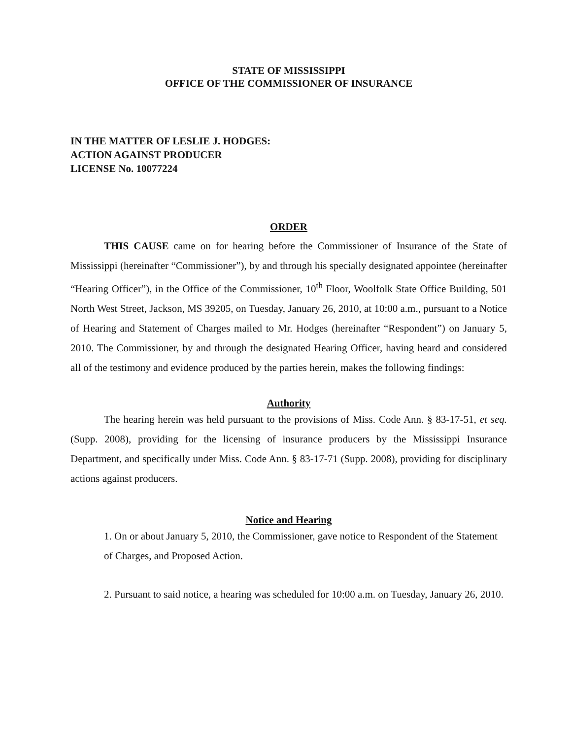STATE OF MISSISSIPPI
OFFICE OF THE COMMISSIONER OF INSURANCE
IN THE MATTER OF LESLIE J. HODGES:
ACTION AGAINST PRODUCER
LICENSE No. 10077224
ORDER
THIS CAUSE came on for hearing before the Commissioner of Insurance of the State of Mississippi (hereinafter “Commissioner”), by and through his specially designated appointee (hereinafter “Hearing Officer”), in the Office of the Commissioner, 10<sup>th</sup> Floor, Woolfolk State Office Building, 501 North West Street, Jackson, MS 39205, on Tuesday, January 26, 2010, at 10:00 a.m., pursuant to a Notice of Hearing and Statement of Charges mailed to Mr. Hodges (hereinafter “Respondent”) on January 5, 2010. The Commissioner, by and through the designated Hearing Officer, having heard and considered all of the testimony and evidence produced by the parties herein, makes the following findings:
Authority
The hearing herein was held pursuant to the provisions of Miss. Code Ann. § 83-17-51, et seq. (Supp. 2008), providing for the licensing of insurance producers by the Mississippi Insurance Department, and specifically under Miss. Code Ann. § 83-17-71 (Supp. 2008), providing for disciplinary actions against producers.
Notice and Hearing
1. On or about January 5, 2010, the Commissioner, gave notice to Respondent of the Statement of Charges, and Proposed Action.
2. Pursuant to said notice, a hearing was scheduled for 10:00 a.m. on Tuesday, January 26, 2010.